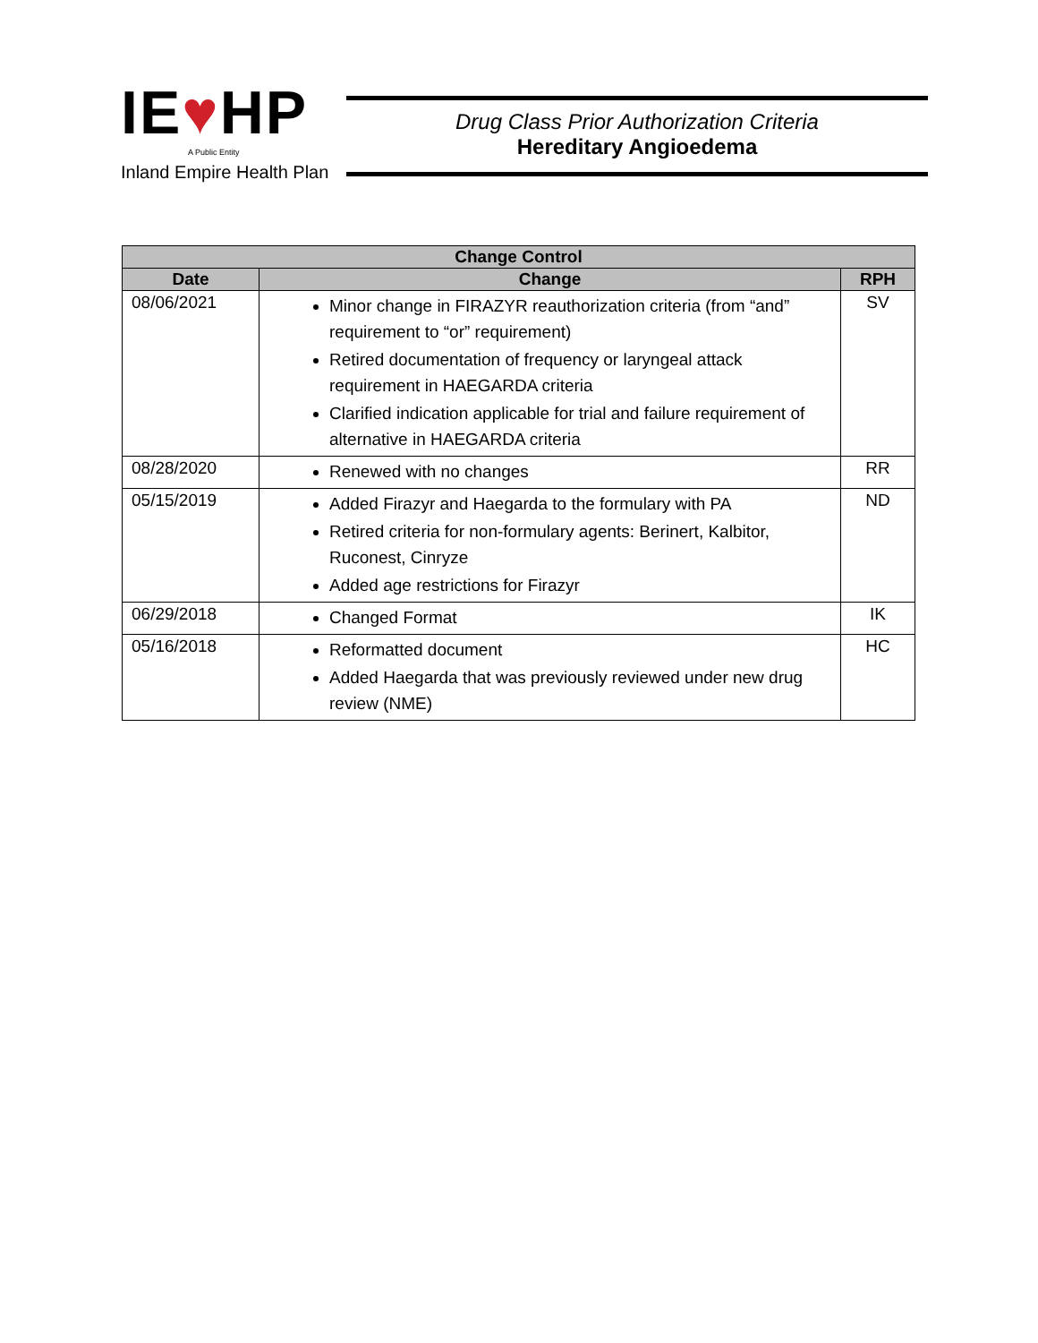IE♥HP
A Public Entity
Inland Empire Health Plan
Drug Class Prior Authorization Criteria
Hereditary Angioedema
| Change Control | | |
| --- | --- | --- |
| Date | Change | RPH |
| 08/06/2021 | Minor change in FIRAZYR reauthorization criteria (from “and” requirement to “or” requirement) Retired documentation of frequency or laryngeal attack requirement in HAEGARDA criteria Clarified indication applicable for trial and failure requirement of alternative in HAEGARDA criteria | SV |
| 08/28/2020 | Renewed with no changes | RR |
| 05/15/2019 | Added Firazyr and Haegarda to the formulary with PA Retired criteria for non-formulary agents: Berinert, Kalbitor, Ruconest, Cinryze Added age restrictions for Firazyr | ND |
| 06/29/2018 | Changed Format | IK |
| 05/16/2018 | Reformatted document Added Haegarda that was previously reviewed under new drug review (NME) | HC |